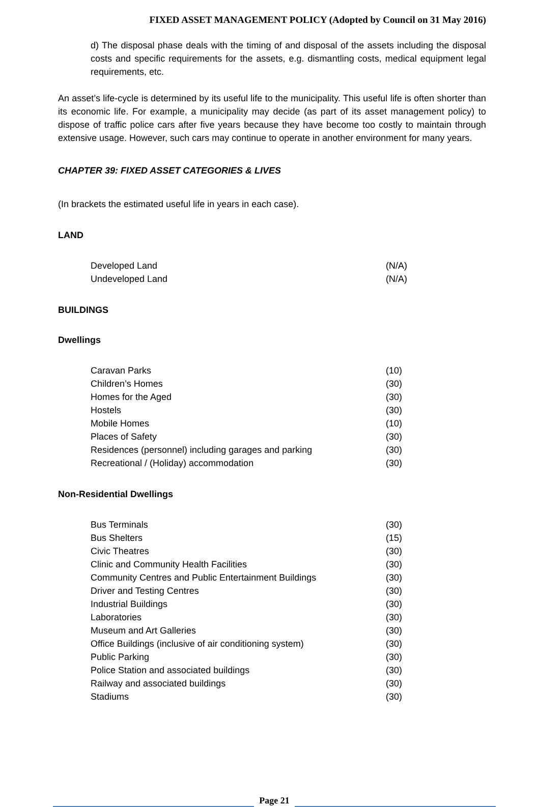FIXED ASSET MANAGEMENT POLICY (Adopted by Council on 31 May 2016)
d) The disposal phase deals with the timing of and disposal of the assets including the disposal costs and specific requirements for the assets, e.g. dismantling costs, medical equipment legal requirements, etc.
An asset’s life-cycle is determined by its useful life to the municipality. This useful life is often shorter than its economic life. For example, a municipality may decide (as part of its asset management policy) to dispose of traffic police cars after five years because they have become too costly to maintain through extensive usage. However, such cars may continue to operate in another environment for many years.
CHAPTER 39: FIXED ASSET CATEGORIES & LIVES
(In brackets the estimated useful life in years in each case).
LAND
| Developed Land | (N/A) |
| Undeveloped Land | (N/A) |
BUILDINGS
Dwellings
| Caravan Parks | (10) |
| Children’s Homes | (30) |
| Homes for the Aged | (30) |
| Hostels | (30) |
| Mobile Homes | (10) |
| Places of Safety | (30) |
| Residences (personnel) including garages and parking | (30) |
| Recreational / (Holiday) accommodation | (30) |
Non-Residential Dwellings
| Bus Terminals | (30) |
| Bus Shelters | (15) |
| Civic Theatres | (30) |
| Clinic and Community Health Facilities | (30) |
| Community Centres and Public Entertainment Buildings | (30) |
| Driver and Testing Centres | (30) |
| Industrial Buildings | (30) |
| Laboratories | (30) |
| Museum and Art Galleries | (30) |
| Office Buildings (inclusive of air conditioning system) | (30) |
| Public Parking | (30) |
| Police Station and associated buildings | (30) |
| Railway and associated buildings | (30) |
| Stadiums | (30) |
Page 21